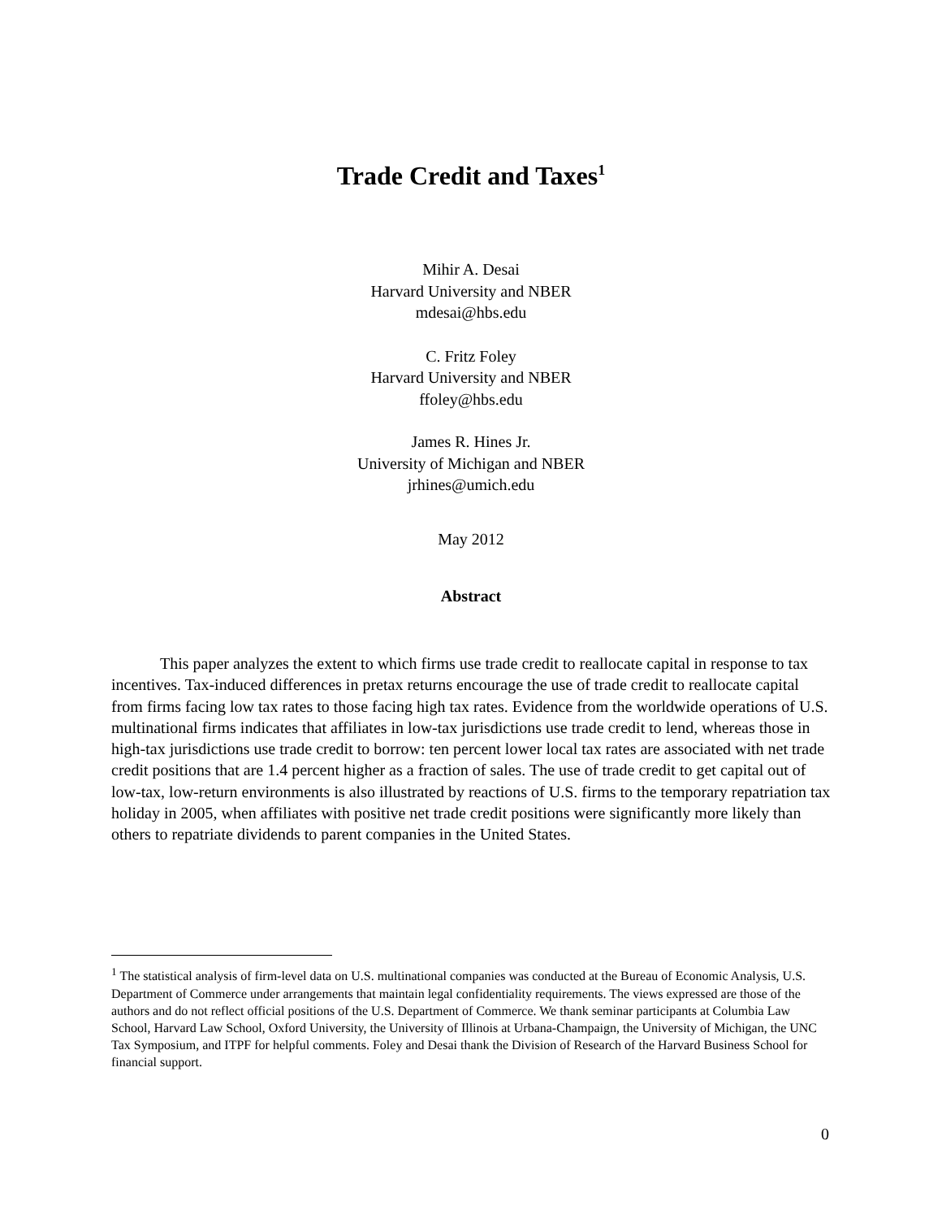Trade Credit and Taxes<sup>1</sup>
Mihir A. Desai
Harvard University and NBER
mdesai@hbs.edu
C. Fritz Foley
Harvard University and NBER
ffoley@hbs.edu
James R. Hines Jr.
University of Michigan and NBER
jrhines@umich.edu
May 2012
Abstract
This paper analyzes the extent to which firms use trade credit to reallocate capital in response to tax incentives. Tax-induced differences in pretax returns encourage the use of trade credit to reallocate capital from firms facing low tax rates to those facing high tax rates. Evidence from the worldwide operations of U.S. multinational firms indicates that affiliates in low-tax jurisdictions use trade credit to lend, whereas those in high-tax jurisdictions use trade credit to borrow: ten percent lower local tax rates are associated with net trade credit positions that are 1.4 percent higher as a fraction of sales. The use of trade credit to get capital out of low-tax, low-return environments is also illustrated by reactions of U.S. firms to the temporary repatriation tax holiday in 2005, when affiliates with positive net trade credit positions were significantly more likely than others to repatriate dividends to parent companies in the United States.
<sup>1</sup> The statistical analysis of firm-level data on U.S. multinational companies was conducted at the Bureau of Economic Analysis, U.S. Department of Commerce under arrangements that maintain legal confidentiality requirements. The views expressed are those of the authors and do not reflect official positions of the U.S. Department of Commerce. We thank seminar participants at Columbia Law School, Harvard Law School, Oxford University, the University of Illinois at Urbana-Champaign, the University of Michigan, the UNC Tax Symposium, and ITPF for helpful comments. Foley and Desai thank the Division of Research of the Harvard Business School for financial support.
0